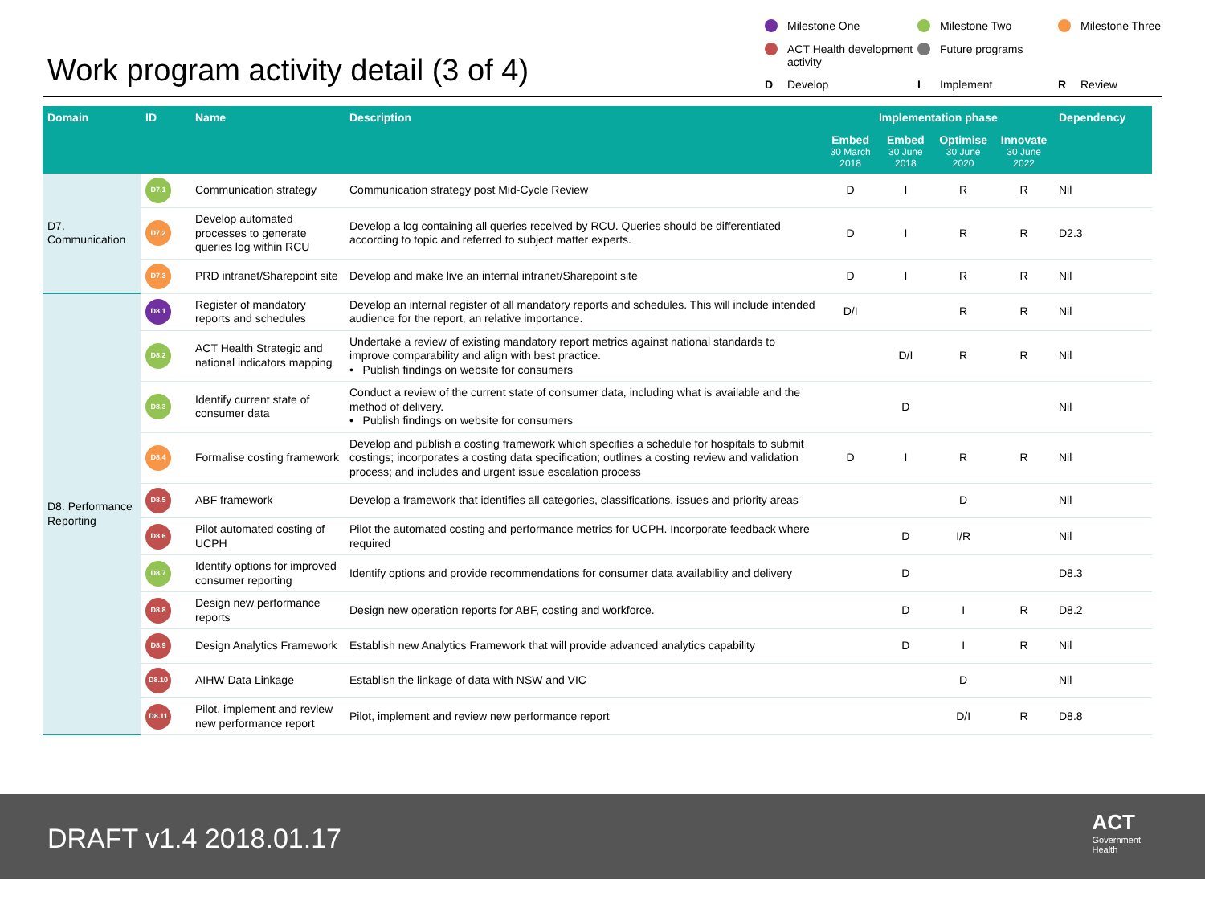Work program activity detail (3 of 4)
Milestone One
Milestone Two
Milestone Three
ACT Health development activity
Future programs
D Develop
I Implement
R Review
| Domain | ID | Name | Description | Implementation phase | | | | Dependency |
| --- | --- | --- | --- | --- | --- | --- | --- | --- |
| | | | | Embed 30 March 2018 | Embed 30 June 2018 | Optimise 30 June 2020 | Innovate 30 June 2022 | |
| D7. Communication | D7.1 | Communication strategy | Communication strategy post Mid-Cycle Review | D | I | R | R | Nil |
| | D7.2 | Develop automated processes to generate queries log within RCU | Develop a log containing all queries received by RCU. Queries should be differentiated according to topic and referred to subject matter experts. | D | I | R | R | D2.3 |
| | D7.3 | PRD intranet/Sharepoint site | Develop and make live an internal intranet/Sharepoint site | D | I | R | R | Nil |
| D8. Performance Reporting | D8.1 | Register of mandatory reports and schedules | Develop an internal register of all mandatory reports and schedules. This will include intended audience for the report, an relative importance. | D/I | | R | R | Nil |
| | D8.2 | ACT Health Strategic and national indicators mapping | Undertake a review of existing mandatory report metrics against national standards to improve comparability and align with best practice. • Publish findings on website for consumers | | D/I | R | R | Nil |
| | D8.3 | Identify current state of consumer data | Conduct a review of the current state of consumer data, including what is available and the method of delivery. • Publish findings on website for consumers | | D | | | Nil |
| | D8.4 | Formalise costing framework | Develop and publish a costing framework which specifies a schedule for hospitals to submit costings; incorporates a costing data specification; outlines a costing review and validation process; and includes and urgent issue escalation process | D | I | R | R | Nil |
| | D8.5 | ABF framework | Develop a framework that identifies all categories, classifications, issues and priority areas | | | D | | Nil |
| | D8.6 | Pilot automated costing of UCPH | Pilot the automated costing and performance metrics for UCPH. Incorporate feedback where required | | D | I/R | | Nil |
| | D8.7 | Identify options for improved consumer reporting | Identify options and provide recommendations for consumer data availability and delivery | | D | | | D8.3 |
| | D8.8 | Design new performance reports | Design new operation reports for ABF, costing and workforce. | | D | I | R | D8.2 |
| | D8.9 | Design Analytics Framework | Establish new Analytics Framework that will provide advanced analytics capability | | D | I | R | Nil |
| | D8.10 | AIHW Data Linkage | Establish the linkage of data with NSW and VIC | | | D | | Nil |
| | D8.11 | Pilot, implement and review new performance report | Pilot, implement and review new performance report | | | D/I | R | D8.8 |
DRAFT v1.4 2018.01.17
ACT
Government
Health